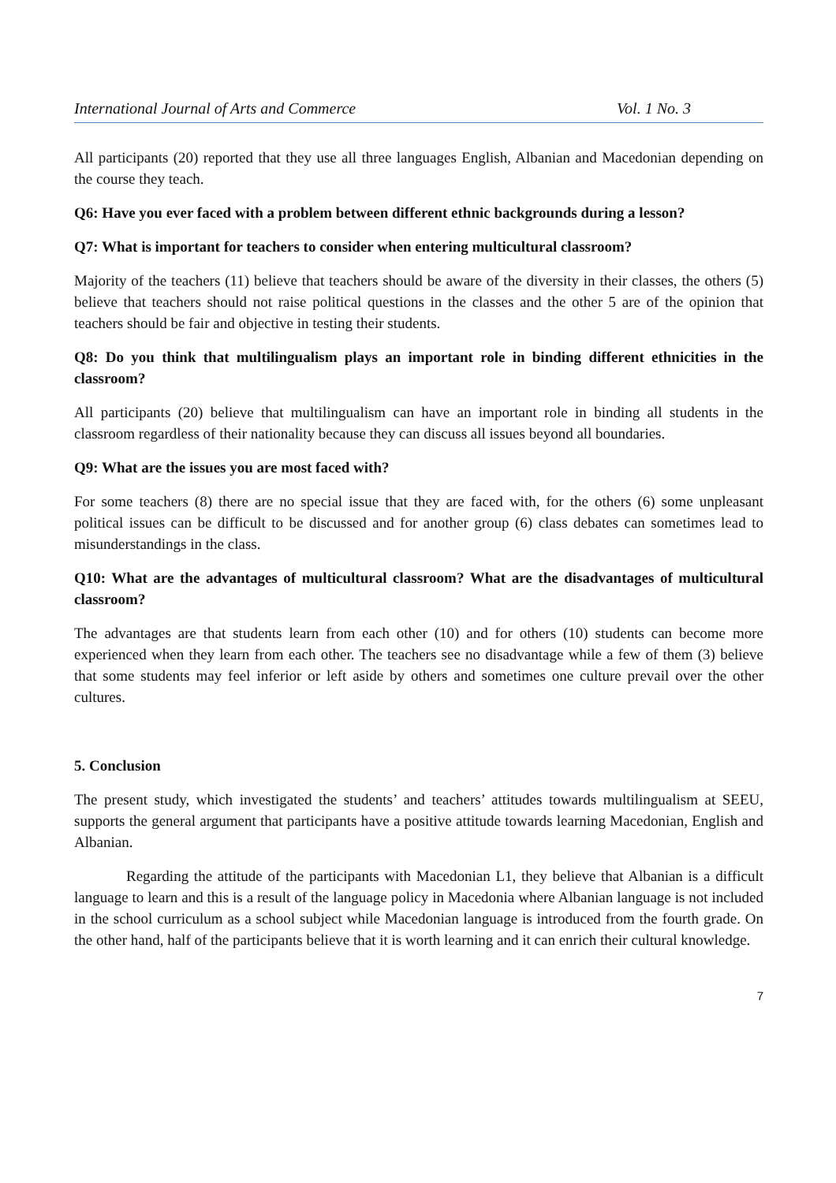International Journal of Arts and Commerce Vol. 1 No. 3
All participants (20) reported that they use all three languages English, Albanian and Macedonian depending on the course they teach.
Q6: Have you ever faced with a problem between different ethnic backgrounds during a lesson?
Q7: What is important for teachers to consider when entering multicultural classroom?
Majority of the teachers (11) believe that teachers should be aware of the diversity in their classes, the others (5) believe that teachers should not raise political questions in the classes and the other 5 are of the opinion that teachers should be fair and objective in testing their students.
Q8: Do you think that multilingualism plays an important role in binding different ethnicities in the classroom?
All participants (20) believe that multilingualism can have an important role in binding all students in the classroom regardless of their nationality because they can discuss all issues beyond all boundaries.
Q9: What are the issues you are most faced with?
For some teachers (8) there are no special issue that they are faced with, for the others (6) some unpleasant political issues can be difficult to be discussed and for another group (6) class debates can sometimes lead to misunderstandings in the class.
Q10: What are the advantages of multicultural classroom? What are the disadvantages of multicultural classroom?
The advantages are that students learn from each other (10) and for others (10) students can become more experienced when they learn from each other. The teachers see no disadvantage while a few of them (3) believe that some students may feel inferior or left aside by others and sometimes one culture prevail over the other cultures.
5. Conclusion
The present study, which investigated the students’ and teachers’ attitudes towards multilingualism at SEEU, supports the general argument that participants have a positive attitude towards learning Macedonian, English and Albanian.
Regarding the attitude of the participants with Macedonian L1, they believe that Albanian is a difficult language to learn and this is a result of the language policy in Macedonia where Albanian language is not included in the school curriculum as a school subject while Macedonian language is introduced from the fourth grade. On the other hand, half of the participants believe that it is worth learning and it can enrich their cultural knowledge.
7